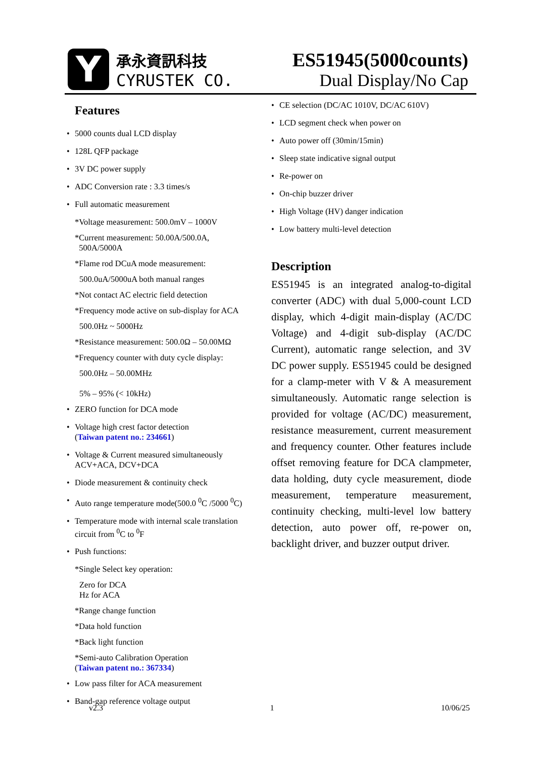Y
承永資訊科技
CYRUSTEK CO.
ES51945(5000counts)
Dual Display/No Cap
Features
5000 counts dual LCD display
128L QFP package
3V DC power supply
ADC Conversion rate : 3.3 times/s
Full automatic measurement
*Voltage measurement: 500.0mV – 1000V
*Current measurement: 50.00A/500.0A,
500A/5000A
*Flame rod DCuA mode measurement:
500.0uA/5000uA both manual ranges
*Not contact AC electric field detection
*Frequency mode active on sub-display for ACA
500.0Hz ~ 5000Hz
*Resistance measurement: 500.0Ω – 50.00MΩ
*Frequency counter with duty cycle display:
500.0Hz – 50.00MHz
5% – 95% (< 10kHz)
ZERO function for DCA mode
Voltage high crest factor detection
(Taiwan patent no.: 234661)
Voltage & Current measured simultaneously
ACV+ACA, DCV+DCA
Diode measurement & continuity check
Auto range temperature mode(500.0 <sup>0</sup>C /5000 <sup>0</sup>C)
Temperature mode with internal scale translation circuit from <sup>0</sup>C to <sup>0</sup>F
Push functions:
*Single Select key operation:
Zero for DCA
Hz for ACA
*Range change function
*Data hold function
*Back light function
*Semi-auto Calibration Operation
(Taiwan patent no.: 367334)
Low pass filter for ACA measurement
Band-gap reference voltage output
CE selection (DC/AC 1010V, DC/AC 610V)
LCD segment check when power on
Auto power off (30min/15min)
Sleep state indicative signal output
Re-power on
On-chip buzzer driver
High Voltage (HV) danger indication
Low battery multi-level detection
Description
ES51945 is an integrated analog-to-digital converter (ADC) with dual 5,000-count LCD display, which 4-digit main-display (AC/DC Voltage) and 4-digit sub-display (AC/DC Current), automatic range selection, and 3V DC power supply. ES51945 could be designed for a clamp-meter with V & A measurement simultaneously. Automatic range selection is provided for voltage (AC/DC) measurement, resistance measurement, current measurement and frequency counter. Other features include offset removing feature for DCA clampmeter, data holding, duty cycle measurement, diode measurement, temperature measurement, continuity checking, multi-level low battery detection, auto power off, re-power on, backlight driver, and buzzer output driver.
v2.3 1 10/06/25